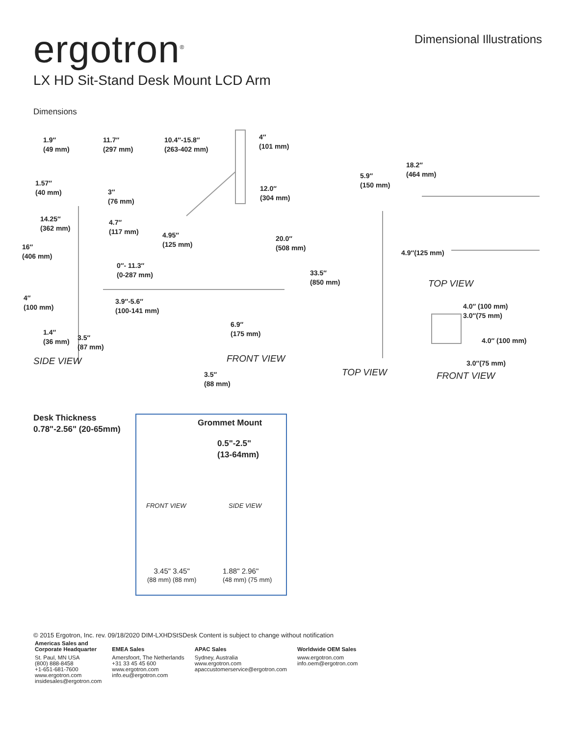ergotron<sup>®</sup>
LX HD Sit-Stand Desk Mount LCD Arm
Dimensions
Dimensional Illustrations
1.9″
(49 mm)
11.7″
(297 mm)
10.4″-15.8″
(263-402 mm)
4″
(101 mm)
1.57″
(40 mm)
3″
(76 mm)
12.0″
(304 mm)
14.25″
(362 mm)
4.7″
(117 mm)
4.95″
(125 mm)
20.0″
(508 mm)
16″
(406 mm)
0″- 11.3″
(0-287 mm)
4″
(100 mm)
3.9″-5.6″
(100-141 mm)
6.9″
(175 mm)
1.4″
(36 mm)
3.5″
(87 mm)
SIDE VIEW FRONT VIEW
3.5″
(88 mm)
18.2″
(464 mm)
5.9″
(150 mm)
4.9″(125 mm)
33.5″
(850 mm)
TOP VIEW
4.0″ (100 mm)
3.0″(75 mm)
4.0″ (100 mm)
3.0″(75 mm)
TOP VIEW FRONT VIEW
Desk Thickness
0.78"-2.56" (20-65mm)
Grommet Mount
0.5"-2.5"
(13-64mm)
FRONT VIEW SIDE VIEW
3.45" 3.45"
(88 mm) (88 mm)
1.88" 2.96"
(48 mm) (75 mm)
© 2015 Ergotron, Inc. rev. 09/18/2020 DIM-LXHDStSDesk Content is subject to change without notification
| Americas Sales and Corporate Headquarter | EMEA Sales | APAC Sales | Worldwide OEM Sales |
| --- | --- | --- | --- |
| St. Paul, MN USA (800) 888-8458 +1-651-681-7600 www.ergotron.com insidesales@ergotron.com | Amersfoort, The Netherlands +31 33 45 45 600 www.ergotron.com info.eu@ergotron.com | Sydney, Australia www.ergotron.com apaccustomerservice@ergotron.com | www.ergotron.com info.oem@ergotron.com |